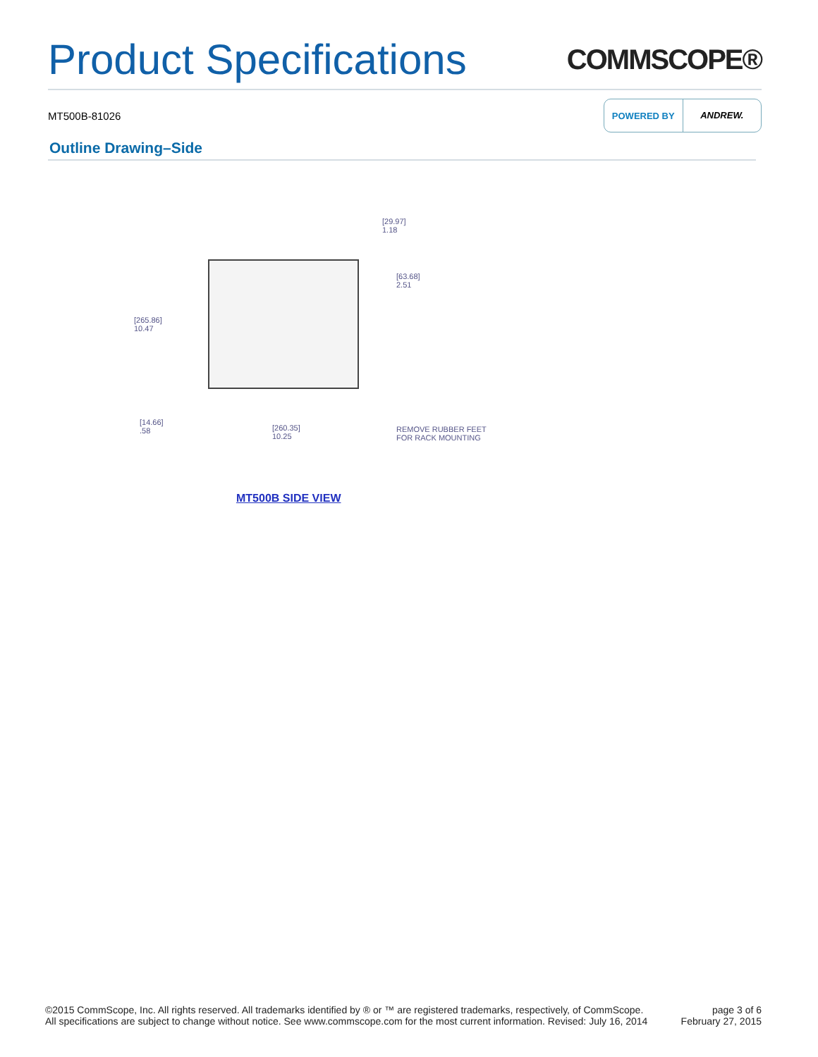Product Specifications
COMMSCOPE®
MT500B-81026
POWERED BY ANDREW.
Outline Drawing–Side
[29.97]
1.18
[63.68]
2.51
[265.86]
10.47
[14.66]
.58
[260.35]
10.25
REMOVE RUBBER FEET
FOR RACK MOUNTING
MT500B SIDE VIEW
©2015 CommScope, Inc. All rights reserved. All trademarks identified by ® or ™ are registered trademarks, respectively, of CommScope.
All specifications are subject to change without notice. See www.commscope.com for the most current information. Revised: July 16, 2014
page 3 of 6
February 27, 2015